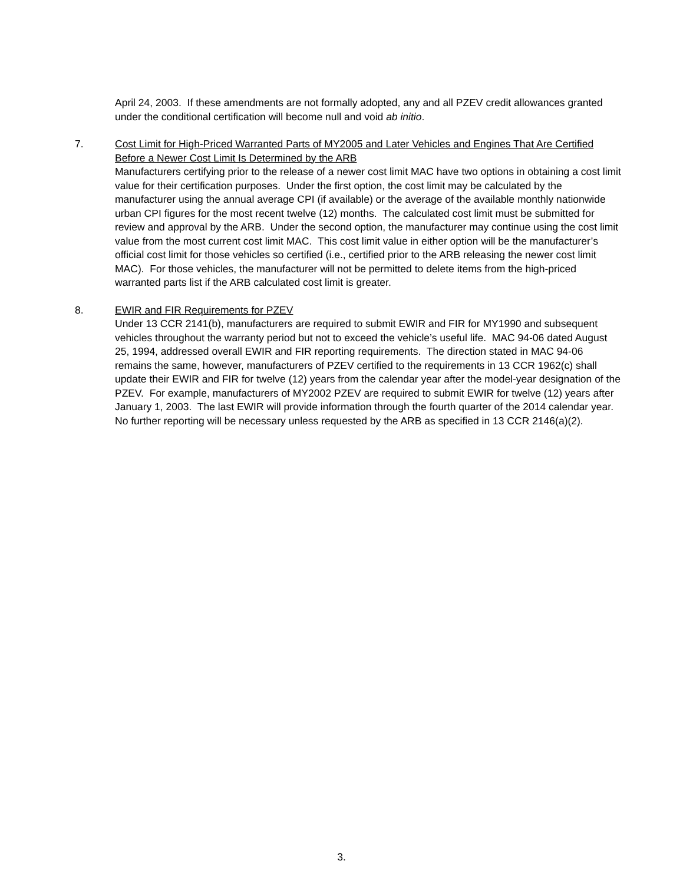April 24, 2003. If these amendments are not formally adopted, any and all PZEV credit allowances granted under the conditional certification will become null and void ab initio.
7. Cost Limit for High-Priced Warranted Parts of MY2005 and Later Vehicles and Engines That Are Certified Before a Newer Cost Limit Is Determined by the ARB
Manufacturers certifying prior to the release of a newer cost limit MAC have two options in obtaining a cost limit value for their certification purposes. Under the first option, the cost limit may be calculated by the manufacturer using the annual average CPI (if available) or the average of the available monthly nationwide urban CPI figures for the most recent twelve (12) months. The calculated cost limit must be submitted for review and approval by the ARB. Under the second option, the manufacturer may continue using the cost limit value from the most current cost limit MAC. This cost limit value in either option will be the manufacturer’s official cost limit for those vehicles so certified (i.e., certified prior to the ARB releasing the newer cost limit MAC). For those vehicles, the manufacturer will not be permitted to delete items from the high-priced warranted parts list if the ARB calculated cost limit is greater.
8. EWIR and FIR Requirements for PZEV
Under 13 CCR 2141(b), manufacturers are required to submit EWIR and FIR for MY1990 and subsequent vehicles throughout the warranty period but not to exceed the vehicle’s useful life. MAC 94-06 dated August 25, 1994, addressed overall EWIR and FIR reporting requirements. The direction stated in MAC 94-06 remains the same, however, manufacturers of PZEV certified to the requirements in 13 CCR 1962(c) shall update their EWIR and FIR for twelve (12) years from the calendar year after the model-year designation of the PZEV. For example, manufacturers of MY2002 PZEV are required to submit EWIR for twelve (12) years after January 1, 2003. The last EWIR will provide information through the fourth quarter of the 2014 calendar year. No further reporting will be necessary unless requested by the ARB as specified in 13 CCR 2146(a)(2).
3.